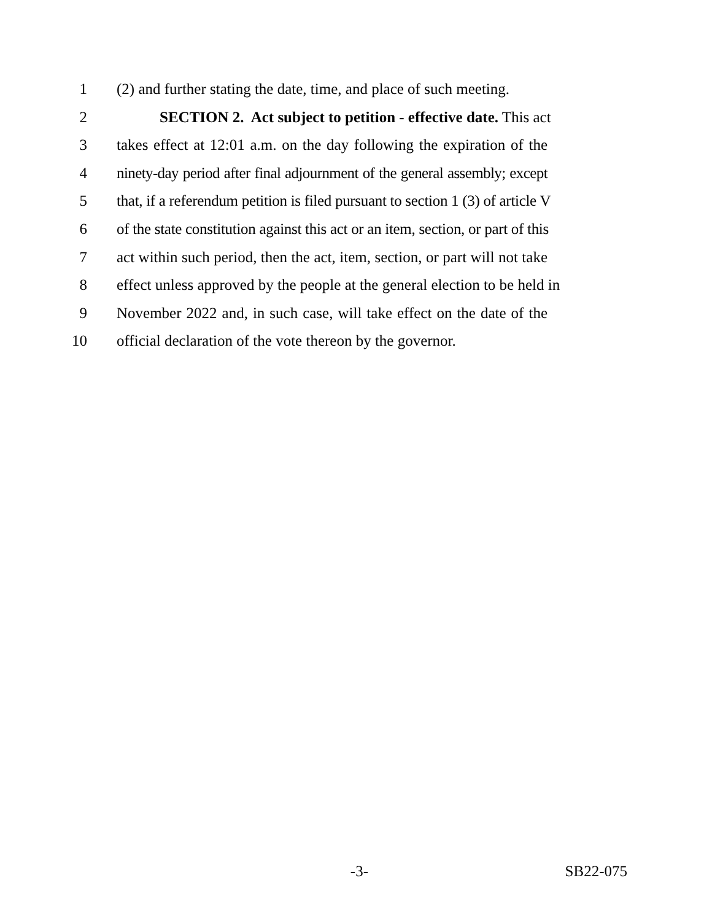1 (2) and further stating the date, time, and place of such meeting.
2 SECTION 2. Act subject to petition - effective date. This act
3 takes effect at 12:01 a.m. on the day following the expiration of the
4 ninety-day period after final adjournment of the general assembly; except
5 that, if a referendum petition is filed pursuant to section 1 (3) of article V
6 of the state constitution against this act or an item, section, or part of this
7 act within such period, then the act, item, section, or part will not take
8 effect unless approved by the people at the general election to be held in
9 November 2022 and, in such case, will take effect on the date of the
10 official declaration of the vote thereon by the governor.
-3- SB22-075